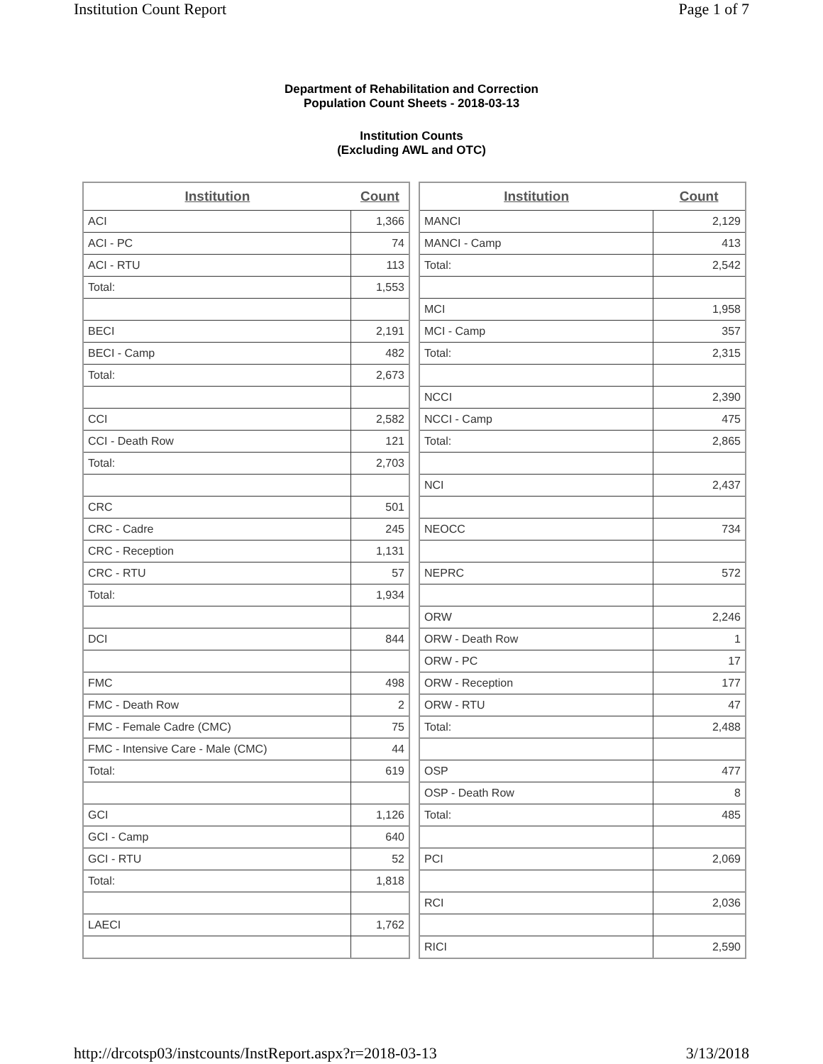Institution Count Report Page 1 of 7
Department of Rehabilitation and Correction
Population Count Sheets - 2018-03-13
Institution Counts
(Excluding AWL and OTC)
| Institution | Count |
| --- | --- |
| ACI | 1,366 |
| ACI - PC | 74 |
| ACI - RTU | 113 |
| Total: | 1,553 |
| BECI | 2,191 |
| BECI - Camp | 482 |
| Total: | 2,673 |
| CCI | 2,582 |
| CCI - Death Row | 121 |
| Total: | 2,703 |
| CRC | 501 |
| CRC - Cadre | 245 |
| CRC - Reception | 1,131 |
| CRC - RTU | 57 |
| Total: | 1,934 |
| DCI | 844 |
| FMC | 498 |
| FMC - Death Row | 2 |
| FMC - Female Cadre (CMC) | 75 |
| FMC - Intensive Care - Male (CMC) | 44 |
| Total: | 619 |
| GCI | 1,126 |
| GCI - Camp | 640 |
| GCI - RTU | 52 |
| Total: | 1,818 |
| LAECI | 1,762 |
| Institution | Count |
| --- | --- |
| MANCI | 2,129 |
| MANCI - Camp | 413 |
| Total: | 2,542 |
| MCI | 1,958 |
| MCI - Camp | 357 |
| Total: | 2,315 |
| NCCI | 2,390 |
| NCCI - Camp | 475 |
| Total: | 2,865 |
| NCI | 2,437 |
| NEOCC | 734 |
| NEPRC | 572 |
| ORW | 2,246 |
| ORW - Death Row | 1 |
| ORW - PC | 17 |
| ORW - Reception | 177 |
| ORW - RTU | 47 |
| Total: | 2,488 |
| OSP | 477 |
| OSP - Death Row | 8 |
| Total: | 485 |
| PCI | 2,069 |
| RCI | 2,036 |
| RICI | 2,590 |
http://drcotsp03/instcounts/InstReport.aspx?r=2018-03-13 3/13/2018